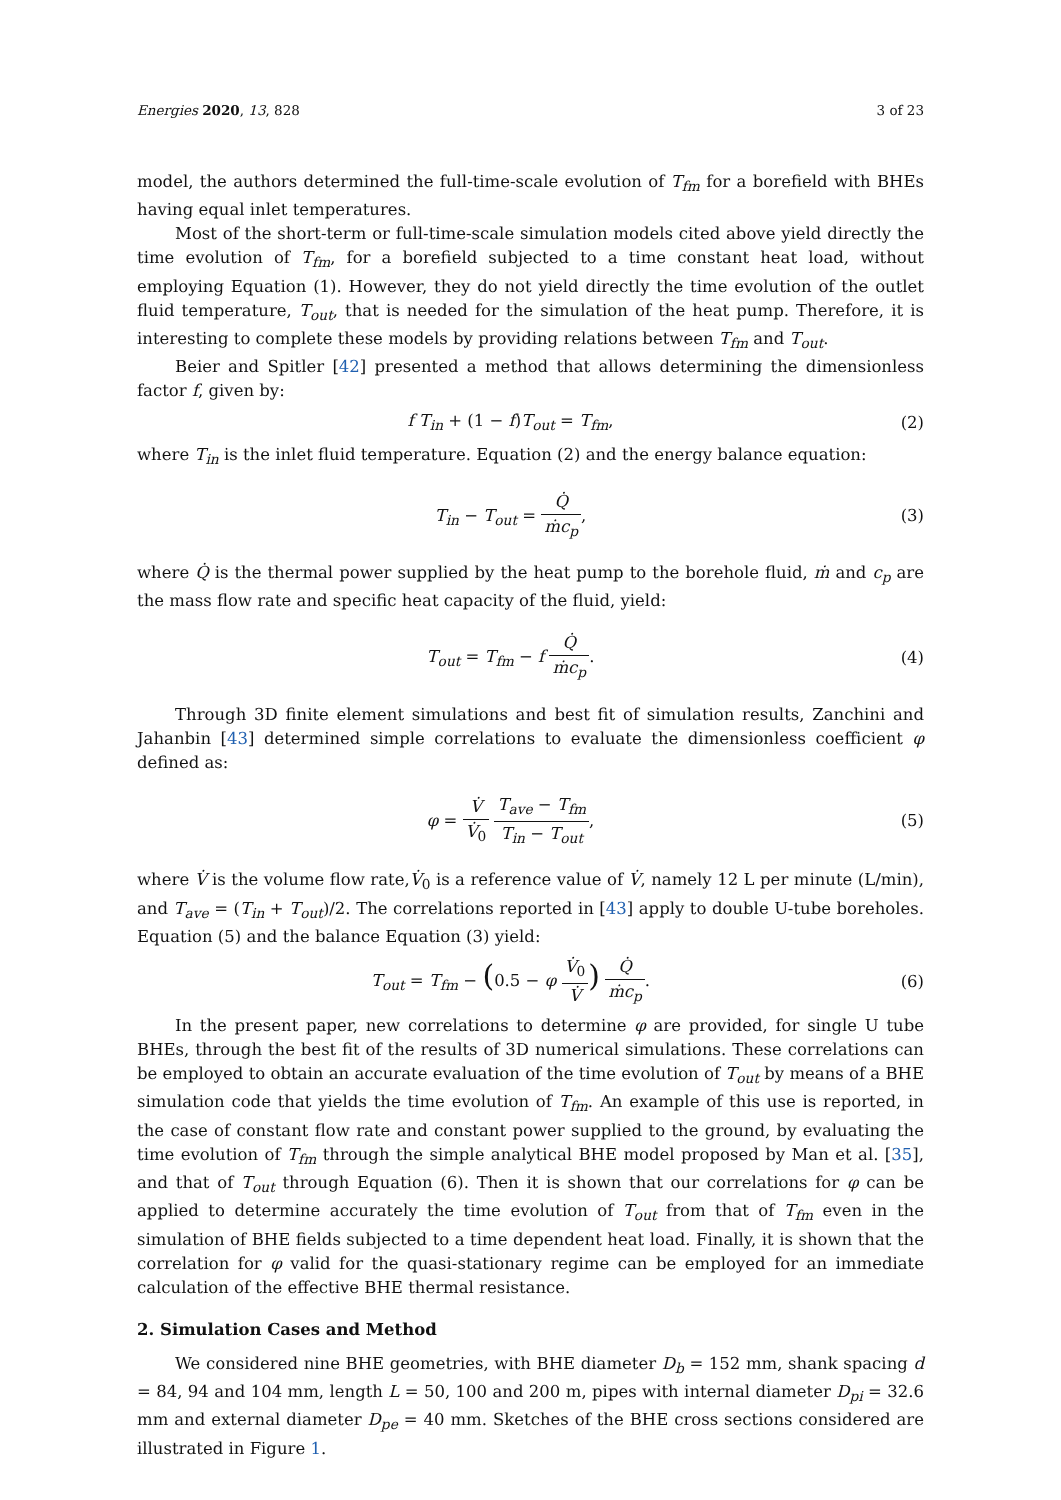Energies 2020, 13, 828 3 of 23
model, the authors determined the full-time-scale evolution of T<sub>fm</sub> for a borefield with BHEs having equal inlet temperatures.
Most of the short-term or full-time-scale simulation models cited above yield directly the time evolution of T<sub>fm</sub>, for a borefield subjected to a time constant heat load, without employing Equation (1). However, they do not yield directly the time evolution of the outlet fluid temperature, T<sub>out</sub>, that is needed for the simulation of the heat pump. Therefore, it is interesting to complete these models by providing relations between T<sub>fm</sub> and T<sub>out</sub>.
Beier and Spitler [42] presented a method that allows determining the dimensionless factor f, given by:
f T<sub>in</sub> + (1 − f)T<sub>out</sub> = T<sub>fm</sub>, (2)
where T<sub>in</sub> is the inlet fluid temperature. Equation (2) and the energy balance equation:
T<sub>in</sub> − T<sub>out</sub> = Q̇ ṁc<sub>p</sub>, (3)
where Q̇ is the thermal power supplied by the heat pump to the borehole fluid, ṁ and c<sub>p</sub> are the mass flow rate and specific heat capacity of the fluid, yield:
T<sub>out</sub> = T<sub>fm</sub> − f Q̇ ṁc<sub>p</sub>. (4)
Through 3D finite element simulations and best fit of simulation results, Zanchini and Jahanbin [43] determined simple correlations to evaluate the dimensionless coefficient φ defined as:
φ = V̇ V̇<sub>0</sub> T<sub>ave</sub> − T<sub>fm</sub> T<sub>in</sub> − T<sub>out</sub>,
(5)
where V̇ is the volume flow rate,V̇<sub>0</sub> is a reference value of V̇, namely 12 L per minute (L/min), and T<sub>ave</sub> = (T<sub>in</sub> + T<sub>out</sub>)/2. The correlations reported in [43] apply to double U-tube boreholes. Equation (5) and the balance Equation (3) yield:
T<sub>out</sub> = T<sub>fm</sub> − (0.5 − φ V̇<sub>0</sub> V̇) Q̇ ṁc<sub>p</sub>.
(6)
In the present paper, new correlations to determine φ are provided, for single U tube BHEs, through the best fit of the results of 3D numerical simulations. These correlations can be employed to obtain an accurate evaluation of the time evolution of T<sub>out</sub> by means of a BHE simulation code that yields the time evolution of T<sub>fm</sub>. An example of this use is reported, in the case of constant flow rate and constant power supplied to the ground, by evaluating the time evolution of T<sub>fm</sub> through the simple analytical BHE model proposed by Man et al. [35], and that of T<sub>out</sub> through Equation (6). Then it is shown that our correlations for φ can be applied to determine accurately the time evolution of T<sub>out</sub> from that of T<sub>fm</sub> even in the simulation of BHE fields subjected to a time dependent heat load. Finally, it is shown that the correlation for φ valid for the quasi-stationary regime can be employed for an immediate calculation of the effective BHE thermal resistance.
2. Simulation Cases and Method
We considered nine BHE geometries, with BHE diameter D<sub>b</sub> = 152 mm, shank spacing d = 84, 94 and 104 mm, length L = 50, 100 and 200 m, pipes with internal diameter D<sub>pi</sub> = 32.6 mm and external diameter D<sub>pe</sub> = 40 mm. Sketches of the BHE cross sections considered are illustrated in Figure 1.